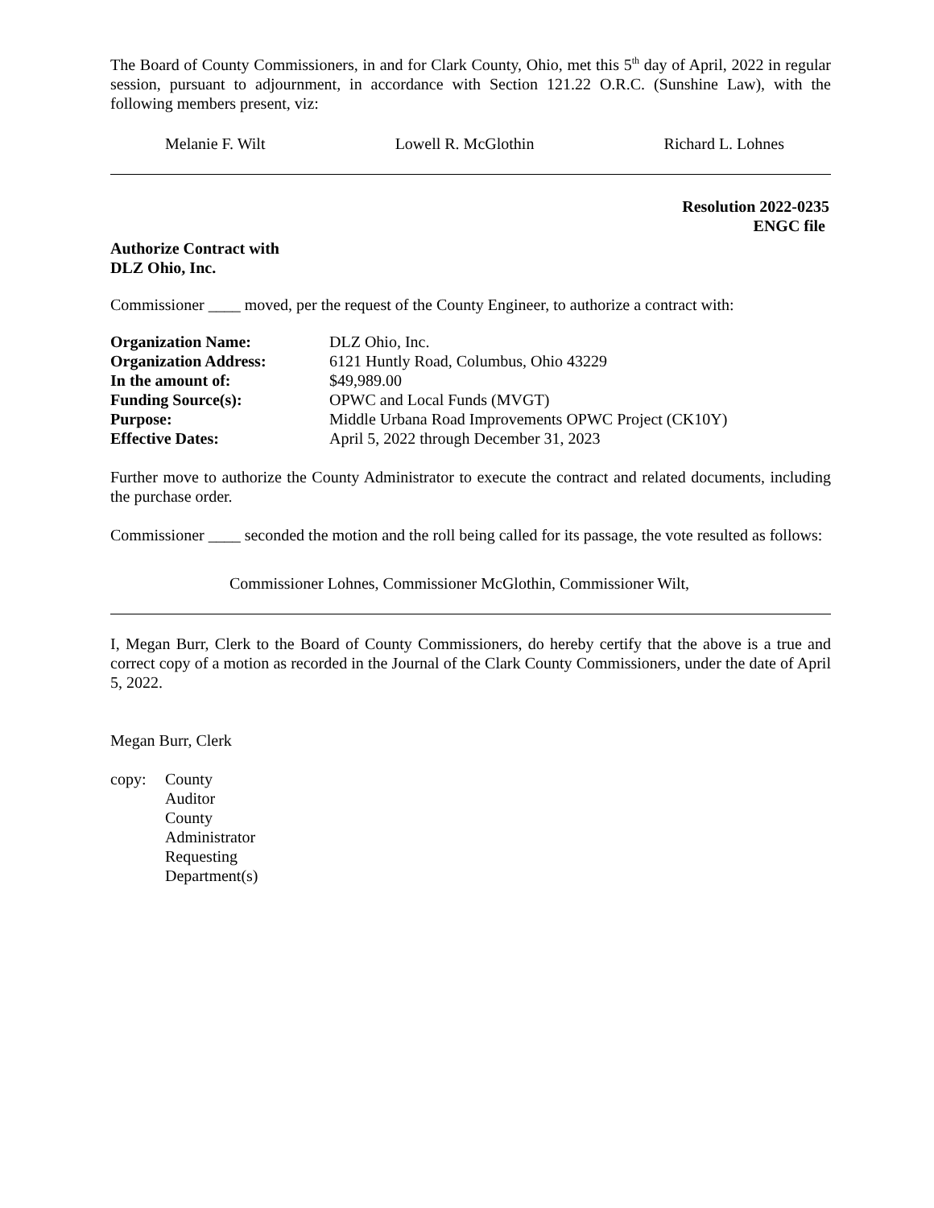The Board of County Commissioners, in and for Clark County, Ohio, met this 5<sup>th</sup> day of April, 2022 in regular session, pursuant to adjournment, in accordance with Section 121.22 O.R.C. (Sunshine Law), with the following members present, viz:
Melanie F. Wilt Lowell R. McGlothin Richard L. Lohnes
Resolution 2022-0235
ENGC file
Authorize Contract with
DLZ Ohio, Inc.
Commissioner ____ moved, per the request of the County Engineer, to authorize a contract with:
| Organization Name: | DLZ Ohio, Inc. |
| Organization Address: | 6121 Huntly Road, Columbus, Ohio 43229 |
| In the amount of: | $49,989.00 |
| Funding Source(s): | OPWC and Local Funds (MVGT) |
| Purpose: | Middle Urbana Road Improvements OPWC Project (CK10Y) |
| Effective Dates: | April 5, 2022 through December 31, 2023 |
Further move to authorize the County Administrator to execute the contract and related documents, including the purchase order.
Commissioner ____ seconded the motion and the roll being called for its passage, the vote resulted as follows:
Commissioner Lohnes, Commissioner McGlothin, Commissioner Wilt,
I, Megan Burr, Clerk to the Board of County Commissioners, do hereby certify that the above is a true and correct copy of a motion as recorded in the Journal of the Clark County Commissioners, under the date of April 5, 2022.
Megan Burr, Clerk
| copy: | County Auditor County Administrator Requesting Department(s) |